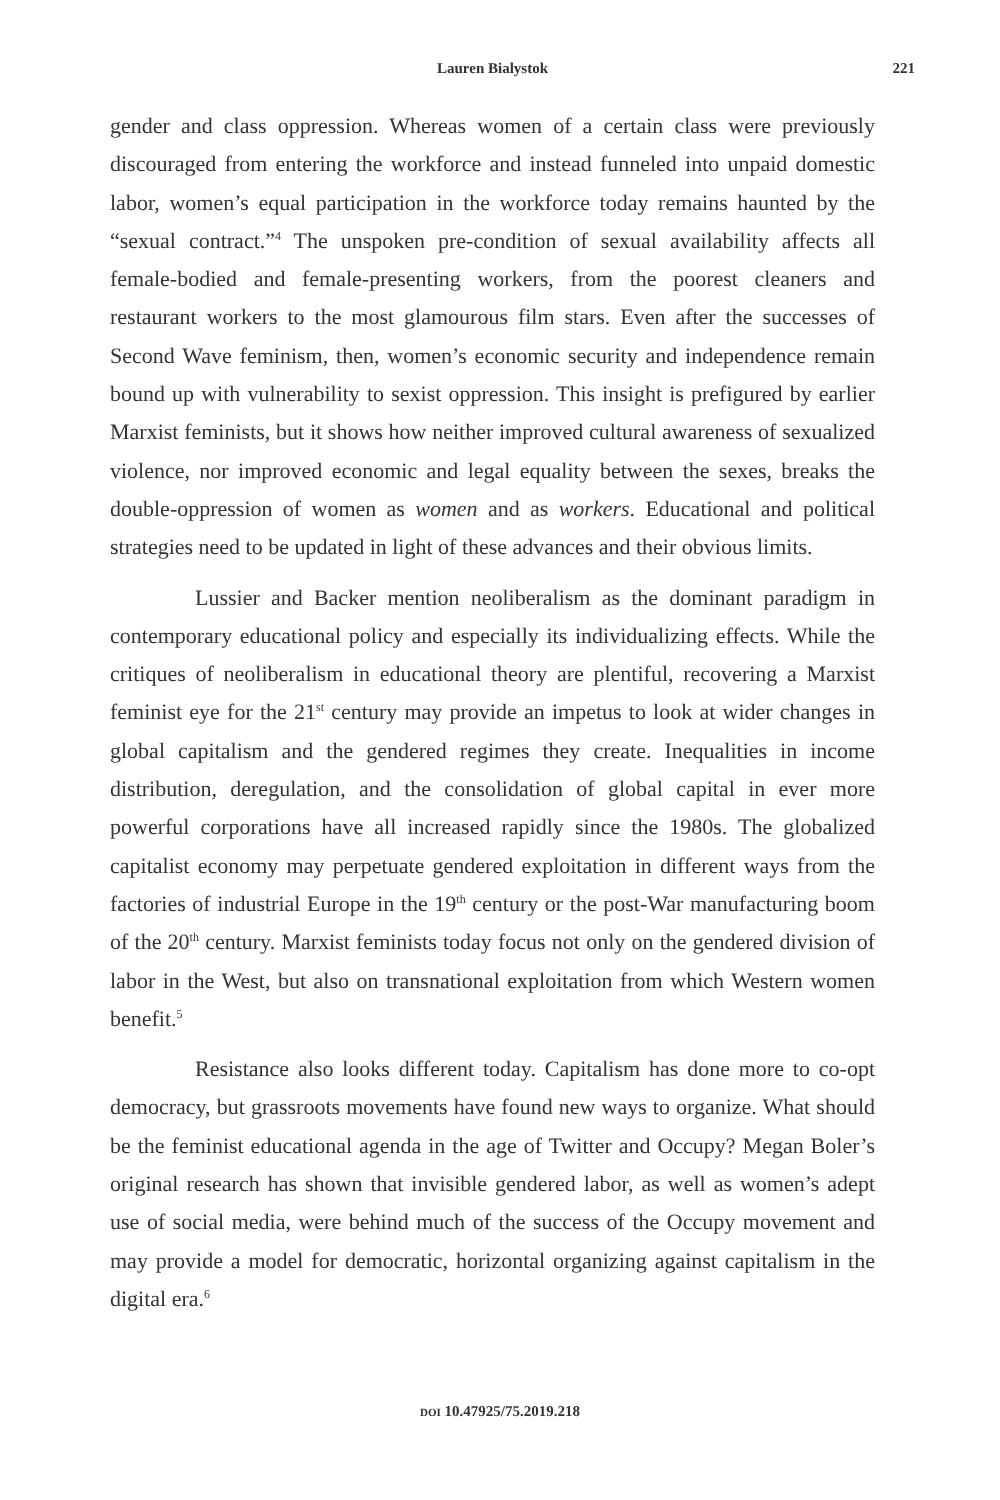Lauren Bialystok 221
gender and class oppression. Whereas women of a certain class were previously discouraged from entering the workforce and instead funneled into unpaid domestic labor, women’s equal participation in the workforce today remains haunted by the “sexual contract.”<sup>4</sup> The unspoken pre-condition of sexual availability affects all female-bodied and female-presenting workers, from the poorest cleaners and restaurant workers to the most glamourous film stars. Even after the successes of Second Wave feminism, then, women’s economic security and independence remain bound up with vulnerability to sexist oppression. This insight is prefigured by earlier Marxist feminists, but it shows how neither improved cultural awareness of sexualized violence, nor improved economic and legal equality between the sexes, breaks the double-oppression of women as women and as workers. Educational and political strategies need to be updated in light of these advances and their obvious limits.
Lussier and Backer mention neoliberalism as the dominant paradigm in contemporary educational policy and especially its individualizing effects. While the critiques of neoliberalism in educational theory are plentiful, recovering a Marxist feminist eye for the 21<sup>st</sup> century may provide an impetus to look at wider changes in global capitalism and the gendered regimes they create. Inequalities in income distribution, deregulation, and the consolidation of global capital in ever more powerful corporations have all increased rapidly since the 1980s. The globalized capitalist economy may perpetuate gendered exploitation in different ways from the factories of industrial Europe in the 19<sup>th</sup> century or the post-War manufacturing boom of the 20<sup>th</sup> century. Marxist feminists today focus not only on the gendered division of labor in the West, but also on transnational exploitation from which Western women benefit.<sup>5</sup>
Resistance also looks different today. Capitalism has done more to co-opt democracy, but grassroots movements have found new ways to organize. What should be the feminist educational agenda in the age of Twitter and Occupy? Megan Boler’s original research has shown that invisible gendered labor, as well as women’s adept use of social media, were behind much of the success of the Occupy movement and may provide a model for democratic, horizontal organizing against capitalism in the digital era.<sup>6</sup>
DOI 10.47925/75.2019.218